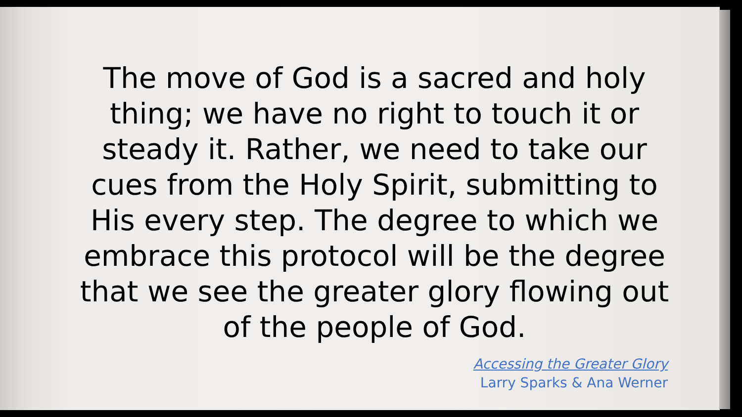The move of God is a sacred and holy thing; we have no right to touch it or steady it. Rather, we need to take our cues from the Holy Spirit, submitting to His every step. The degree to which we embrace this protocol will be the degree that we see the greater glory flowing out of the people of God.
Accessing the Greater Glory
Larry Sparks & Ana Werner